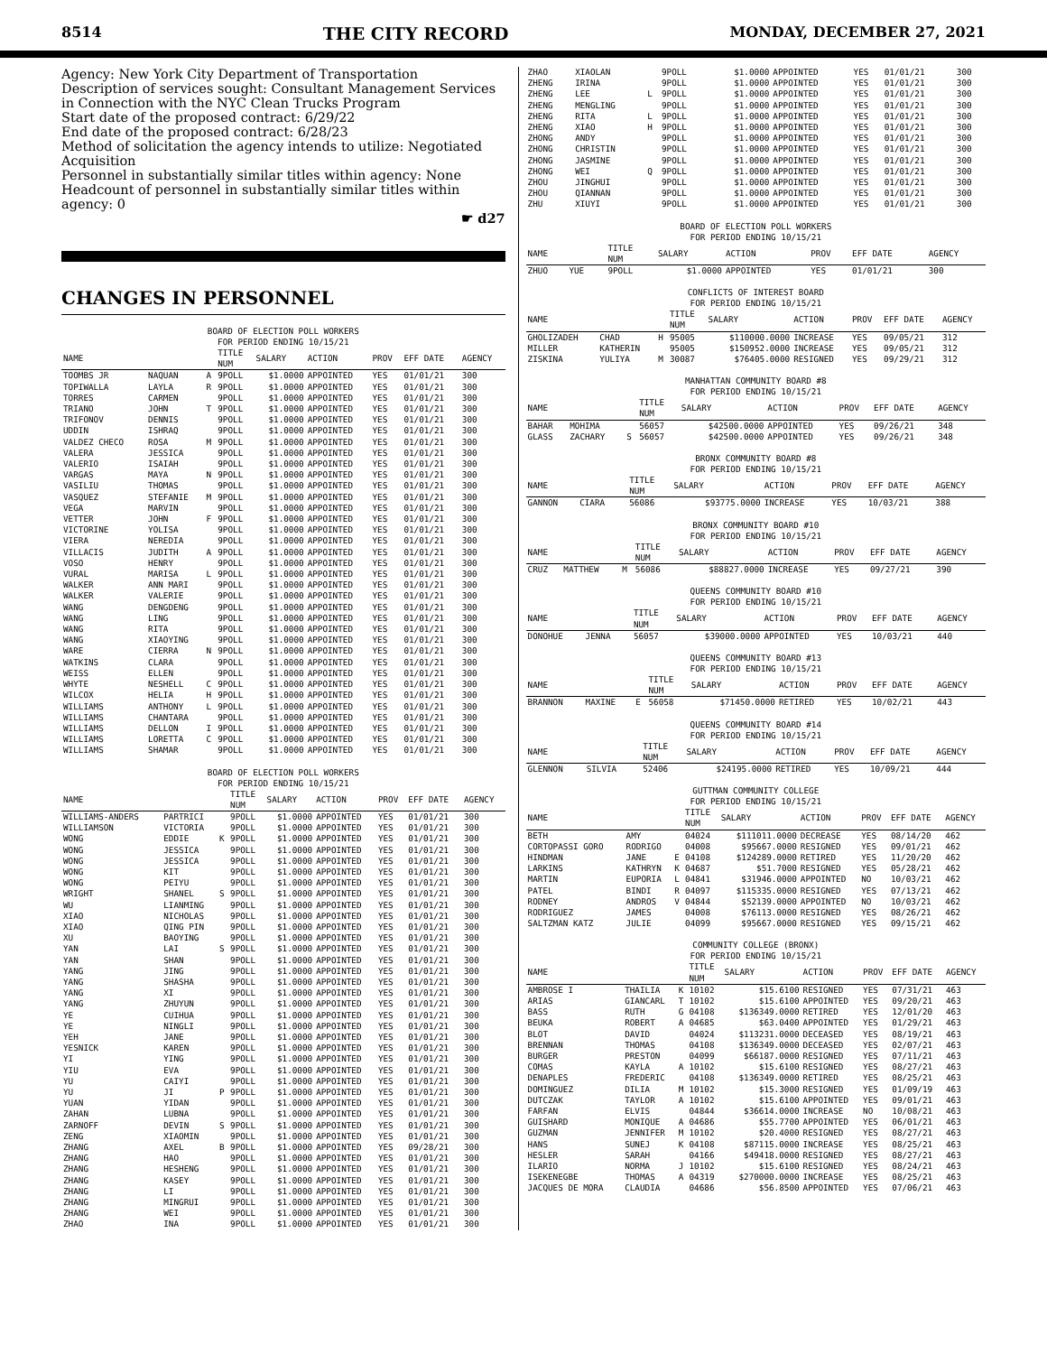8514 THE CITY RECORD MONDAY, DECEMBER 27, 2021
Agency: New York City Department of Transportation
Description of services sought: Consultant Management Services in Connection with the NYC Clean Trucks Program
Start date of the proposed contract: 6/29/22
End date of the proposed contract: 6/28/23
Method of solicitation the agency intends to utilize: Negotiated Acquisition
Personnel in substantially similar titles within agency: None
Headcount of personnel in substantially similar titles within agency: 0
☛ d27
CHANGES IN PERSONNEL
BOARD OF ELECTION POLL WORKERS
FOR PERIOD ENDING 10/15/21
| NAME | | | TITLE NUM | SALARY | ACTION | PROV | EFF DATE | AGENCY |
| --- | --- | --- | --- | --- | --- | --- | --- | --- |
| TOOMBS JR | NAQUAN | A | 9POLL | $1.0000 | APPOINTED | YES | 01/01/21 | 300 |
| TOPIWALLA | LAYLA | R | 9POLL | $1.0000 | APPOINTED | YES | 01/01/21 | 300 |
| TORRES | CARMEN | | 9POLL | $1.0000 | APPOINTED | YES | 01/01/21 | 300 |
| TRIANO | JOHN | T | 9POLL | $1.0000 | APPOINTED | YES | 01/01/21 | 300 |
| TRIFONOV | DENNIS | | 9POLL | $1.0000 | APPOINTED | YES | 01/01/21 | 300 |
| UDDIN | ISHRAQ | | 9POLL | $1.0000 | APPOINTED | YES | 01/01/21 | 300 |
| VALDEZ CHECO | ROSA | M | 9POLL | $1.0000 | APPOINTED | YES | 01/01/21 | 300 |
| VALERA | JESSICA | | 9POLL | $1.0000 | APPOINTED | YES | 01/01/21 | 300 |
| VALERIO | ISAIAH | | 9POLL | $1.0000 | APPOINTED | YES | 01/01/21 | 300 |
| VARGAS | MAYA | N | 9POLL | $1.0000 | APPOINTED | YES | 01/01/21 | 300 |
| VASILIU | THOMAS | | 9POLL | $1.0000 | APPOINTED | YES | 01/01/21 | 300 |
| VASQUEZ | STEFANIE | M | 9POLL | $1.0000 | APPOINTED | YES | 01/01/21 | 300 |
| VEGA | MARVIN | | 9POLL | $1.0000 | APPOINTED | YES | 01/01/21 | 300 |
| VETTER | JOHN | F | 9POLL | $1.0000 | APPOINTED | YES | 01/01/21 | 300 |
| VICTORINE | YOLISA | | 9POLL | $1.0000 | APPOINTED | YES | 01/01/21 | 300 |
| VIERA | NEREDIA | | 9POLL | $1.0000 | APPOINTED | YES | 01/01/21 | 300 |
| VILLACIS | JUDITH | A | 9POLL | $1.0000 | APPOINTED | YES | 01/01/21 | 300 |
| VOSO | HENRY | | 9POLL | $1.0000 | APPOINTED | YES | 01/01/21 | 300 |
| VURAL | MARISA | L | 9POLL | $1.0000 | APPOINTED | YES | 01/01/21 | 300 |
| WALKER | ANN MARI | | 9POLL | $1.0000 | APPOINTED | YES | 01/01/21 | 300 |
| WALKER | VALERIE | | 9POLL | $1.0000 | APPOINTED | YES | 01/01/21 | 300 |
| WANG | DENGDENG | | 9POLL | $1.0000 | APPOINTED | YES | 01/01/21 | 300 |
| WANG | LING | | 9POLL | $1.0000 | APPOINTED | YES | 01/01/21 | 300 |
| WANG | RITA | | 9POLL | $1.0000 | APPOINTED | YES | 01/01/21 | 300 |
| WANG | XIAOYING | | 9POLL | $1.0000 | APPOINTED | YES | 01/01/21 | 300 |
| WARE | CIERRA | N | 9POLL | $1.0000 | APPOINTED | YES | 01/01/21 | 300 |
| WATKINS | CLARA | | 9POLL | $1.0000 | APPOINTED | YES | 01/01/21 | 300 |
| WEISS | ELLEN | | 9POLL | $1.0000 | APPOINTED | YES | 01/01/21 | 300 |
| WHYTE | NESHELL | C | 9POLL | $1.0000 | APPOINTED | YES | 01/01/21 | 300 |
| WILCOX | HELIA | H | 9POLL | $1.0000 | APPOINTED | YES | 01/01/21 | 300 |
| WILLIAMS | ANTHONY | L | 9POLL | $1.0000 | APPOINTED | YES | 01/01/21 | 300 |
| WILLIAMS | CHANTARA | | 9POLL | $1.0000 | APPOINTED | YES | 01/01/21 | 300 |
| WILLIAMS | DELLON | I | 9POLL | $1.0000 | APPOINTED | YES | 01/01/21 | 300 |
| WILLIAMS | LORETTA | C | 9POLL | $1.0000 | APPOINTED | YES | 01/01/21 | 300 |
| WILLIAMS | SHAMAR | | 9POLL | $1.0000 | APPOINTED | YES | 01/01/21 | 300 |
BOARD OF ELECTION POLL WORKERS
FOR PERIOD ENDING 10/15/21
| NAME | | | TITLE NUM | SALARY | ACTION | PROV | EFF DATE | AGENCY |
| --- | --- | --- | --- | --- | --- | --- | --- | --- |
| WILLIAMS-ANDERS | PARTRICI | | 9POLL | $1.0000 | APPOINTED | YES | 01/01/21 | 300 |
| WILLIAMSON | VICTORIA | | 9POLL | $1.0000 | APPOINTED | YES | 01/01/21 | 300 |
| WONG | EDDIE | K | 9POLL | $1.0000 | APPOINTED | YES | 01/01/21 | 300 |
| WONG | JESSICA | | 9POLL | $1.0000 | APPOINTED | YES | 01/01/21 | 300 |
| WONG | JESSICA | | 9POLL | $1.0000 | APPOINTED | YES | 01/01/21 | 300 |
| WONG | KIT | | 9POLL | $1.0000 | APPOINTED | YES | 01/01/21 | 300 |
| WONG | PEIYU | | 9POLL | $1.0000 | APPOINTED | YES | 01/01/21 | 300 |
| WRIGHT | SHANEL | S | 9POLL | $1.0000 | APPOINTED | YES | 01/01/21 | 300 |
| WU | LIANMING | | 9POLL | $1.0000 | APPOINTED | YES | 01/01/21 | 300 |
| XIAO | NICHOLAS | | 9POLL | $1.0000 | APPOINTED | YES | 01/01/21 | 300 |
| XIAO | QING PIN | | 9POLL | $1.0000 | APPOINTED | YES | 01/01/21 | 300 |
| XU | BAOYING | | 9POLL | $1.0000 | APPOINTED | YES | 01/01/21 | 300 |
| YAN | LAI | S | 9POLL | $1.0000 | APPOINTED | YES | 01/01/21 | 300 |
| YAN | SHAN | | 9POLL | $1.0000 | APPOINTED | YES | 01/01/21 | 300 |
| YANG | JING | | 9POLL | $1.0000 | APPOINTED | YES | 01/01/21 | 300 |
| YANG | SHASHA | | 9POLL | $1.0000 | APPOINTED | YES | 01/01/21 | 300 |
| YANG | XI | | 9POLL | $1.0000 | APPOINTED | YES | 01/01/21 | 300 |
| YANG | ZHUYUN | | 9POLL | $1.0000 | APPOINTED | YES | 01/01/21 | 300 |
| YE | CUIHUA | | 9POLL | $1.0000 | APPOINTED | YES | 01/01/21 | 300 |
| YE | NINGLI | | 9POLL | $1.0000 | APPOINTED | YES | 01/01/21 | 300 |
| YEH | JANE | | 9POLL | $1.0000 | APPOINTED | YES | 01/01/21 | 300 |
| YESNICK | KAREN | | 9POLL | $1.0000 | APPOINTED | YES | 01/01/21 | 300 |
| YI | YING | | 9POLL | $1.0000 | APPOINTED | YES | 01/01/21 | 300 |
| YIU | EVA | | 9POLL | $1.0000 | APPOINTED | YES | 01/01/21 | 300 |
| YU | CAIYI | | 9POLL | $1.0000 | APPOINTED | YES | 01/01/21 | 300 |
| YU | JI | P | 9POLL | $1.0000 | APPOINTED | YES | 01/01/21 | 300 |
| YUAN | YIDAN | | 9POLL | $1.0000 | APPOINTED | YES | 01/01/21 | 300 |
| ZAHAN | LUBNA | | 9POLL | $1.0000 | APPOINTED | YES | 01/01/21 | 300 |
| ZARNOFF | DEVIN | S | 9POLL | $1.0000 | APPOINTED | YES | 01/01/21 | 300 |
| ZENG | XIAOMIN | | 9POLL | $1.0000 | APPOINTED | YES | 01/01/21 | 300 |
| ZHANG | AXEL | B | 9POLL | $1.0000 | APPOINTED | YES | 09/28/21 | 300 |
| ZHANG | HAO | | 9POLL | $1.0000 | APPOINTED | YES | 01/01/21 | 300 |
| ZHANG | HESHENG | | 9POLL | $1.0000 | APPOINTED | YES | 01/01/21 | 300 |
| ZHANG | KASEY | | 9POLL | $1.0000 | APPOINTED | YES | 01/01/21 | 300 |
| ZHANG | LI | | 9POLL | $1.0000 | APPOINTED | YES | 01/01/21 | 300 |
| ZHANG | MINGRUI | | 9POLL | $1.0000 | APPOINTED | YES | 01/01/21 | 300 |
| ZHANG | WEI | | 9POLL | $1.0000 | APPOINTED | YES | 01/01/21 | 300 |
| ZHAO | INA | | 9POLL | $1.0000 | APPOINTED | YES | 01/01/21 | 300 |
| ZHAO | XIAOLAN | | 9POLL | $1.0000 | APPOINTED | YES | 01/01/21 | 300 |
| ZHENG | IRINA | | 9POLL | $1.0000 | APPOINTED | YES | 01/01/21 | 300 |
| ZHENG | LEE | L | 9POLL | $1.0000 | APPOINTED | YES | 01/01/21 | 300 |
| ZHENG | MENGLING | | 9POLL | $1.0000 | APPOINTED | YES | 01/01/21 | 300 |
| ZHENG | RITA | L | 9POLL | $1.0000 | APPOINTED | YES | 01/01/21 | 300 |
| ZHENG | XIAO | H | 9POLL | $1.0000 | APPOINTED | YES | 01/01/21 | 300 |
| ZHONG | ANDY | | 9POLL | $1.0000 | APPOINTED | YES | 01/01/21 | 300 |
| ZHONG | CHRISTIN | | 9POLL | $1.0000 | APPOINTED | YES | 01/01/21 | 300 |
| ZHONG | JASMINE | | 9POLL | $1.0000 | APPOINTED | YES | 01/01/21 | 300 |
| ZHONG | WEI | Q | 9POLL | $1.0000 | APPOINTED | YES | 01/01/21 | 300 |
| ZHOU | JINGHUI | | 9POLL | $1.0000 | APPOINTED | YES | 01/01/21 | 300 |
| ZHOU | QIANNAN | | 9POLL | $1.0000 | APPOINTED | YES | 01/01/21 | 300 |
| ZHU | XIUYI | | 9POLL | $1.0000 | APPOINTED | YES | 01/01/21 | 300 |
BOARD OF ELECTION POLL WORKERS
FOR PERIOD ENDING 10/15/21
| NAME | | | TITLE NUM | SALARY | ACTION | PROV | EFF DATE | AGENCY |
| --- | --- | --- | --- | --- | --- | --- | --- | --- |
| ZHUO | YUE | | 9POLL | $1.0000 | APPOINTED | YES | 01/01/21 | 300 |
CONFLICTS OF INTEREST BOARD
FOR PERIOD ENDING 10/15/21
| NAME | | | TITLE NUM | SALARY | ACTION | PROV | EFF DATE | AGENCY |
| --- | --- | --- | --- | --- | --- | --- | --- | --- |
| GHOLIZADEH | CHAD | H | 95005 | $110000.0000 | INCREASE | YES | 09/05/21 | 312 |
| MILLER | KATHERIN | | 95005 | $150952.0000 | INCREASE | YES | 09/05/21 | 312 |
| ZISKINA | YULIYA | M | 30087 | $76405.0000 | RESIGNED | YES | 09/29/21 | 312 |
MANHATTAN COMMUNITY BOARD #8
FOR PERIOD ENDING 10/15/21
| NAME | | | TITLE NUM | SALARY | ACTION | PROV | EFF DATE | AGENCY |
| --- | --- | --- | --- | --- | --- | --- | --- | --- |
| BAHAR | MOHIMA | | 56057 | $42500.0000 | APPOINTED | YES | 09/26/21 | 348 |
| GLASS | ZACHARY | S | 56057 | $42500.0000 | APPOINTED | YES | 09/26/21 | 348 |
BRONX COMMUNITY BOARD #8
FOR PERIOD ENDING 10/15/21
| NAME | | | TITLE NUM | SALARY | ACTION | PROV | EFF DATE | AGENCY |
| --- | --- | --- | --- | --- | --- | --- | --- | --- |
| GANNON | CIARA | | 56086 | $93775.0000 | INCREASE | YES | 10/03/21 | 388 |
BRONX COMMUNITY BOARD #10
FOR PERIOD ENDING 10/15/21
| NAME | | | TITLE NUM | SALARY | ACTION | PROV | EFF DATE | AGENCY |
| --- | --- | --- | --- | --- | --- | --- | --- | --- |
| CRUZ | MATTHEW | M | 56086 | $88827.0000 | INCREASE | YES | 09/27/21 | 390 |
QUEENS COMMUNITY BOARD #10
FOR PERIOD ENDING 10/15/21
| NAME | | | TITLE NUM | SALARY | ACTION | PROV | EFF DATE | AGENCY |
| --- | --- | --- | --- | --- | --- | --- | --- | --- |
| DONOHUE | JENNA | | 56057 | $39000.0000 | APPOINTED | YES | 10/03/21 | 440 |
QUEENS COMMUNITY BOARD #13
FOR PERIOD ENDING 10/15/21
| NAME | | | TITLE NUM | SALARY | ACTION | PROV | EFF DATE | AGENCY |
| --- | --- | --- | --- | --- | --- | --- | --- | --- |
| BRANNON | MAXINE | E | 56058 | $71450.0000 | RETIRED | YES | 10/02/21 | 443 |
QUEENS COMMUNITY BOARD #14
FOR PERIOD ENDING 10/15/21
| NAME | | | TITLE NUM | SALARY | ACTION | PROV | EFF DATE | AGENCY |
| --- | --- | --- | --- | --- | --- | --- | --- | --- |
| GLENNON | SILVIA | | 52406 | $24195.0000 | RETIRED | YES | 10/09/21 | 444 |
GUTTMAN COMMUNITY COLLEGE
FOR PERIOD ENDING 10/15/21
| NAME | | | TITLE NUM | SALARY | ACTION | PROV | EFF DATE | AGENCY |
| --- | --- | --- | --- | --- | --- | --- | --- | --- |
| BETH | AMY | | 04024 | $111011.0000 | DECREASE | YES | 08/14/20 | 462 |
| CORTOPASSI GORO | RODRIGO | | 04008 | $95667.0000 | RESIGNED | YES | 09/01/21 | 462 |
| HINDMAN | JANE | E | 04108 | $124289.0000 | RETIRED | YES | 11/20/20 | 462 |
| LARKINS | KATHRYN | K | 04687 | $51.7000 | RESIGNED | YES | 05/28/21 | 462 |
| MARTIN | EUPORIA | L | 04841 | $31946.0000 | APPOINTED | NO | 10/03/21 | 462 |
| PATEL | BINDI | R | 04097 | $115335.0000 | RESIGNED | YES | 07/13/21 | 462 |
| RODNEY | ANDROS | V | 04844 | $52139.0000 | APPOINTED | NO | 10/03/21 | 462 |
| RODRIGUEZ | JAMES | | 04008 | $76113.0000 | RESIGNED | YES | 08/26/21 | 462 |
| SALTZMAN KATZ | JULIE | | 04099 | $95667.0000 | RESIGNED | YES | 09/15/21 | 462 |
COMMUNITY COLLEGE (BRONX)
FOR PERIOD ENDING 10/15/21
| NAME | | | TITLE NUM | SALARY | ACTION | PROV | EFF DATE | AGENCY |
| --- | --- | --- | --- | --- | --- | --- | --- | --- |
| AMBROSE I | THAILIA | K | 10102 | $15.6100 | RESIGNED | YES | 07/31/21 | 463 |
| ARIAS | GIANCARL | T | 10102 | $15.6100 | APPOINTED | YES | 09/20/21 | 463 |
| BASS | RUTH | G | 04108 | $136349.0000 | RETIRED | YES | 12/01/20 | 463 |
| BEUKA | ROBERT | A | 04685 | $63.0400 | APPOINTED | YES | 01/29/21 | 463 |
| BLOT | DAVID | | 04024 | $113231.0000 | DECEASED | YES | 08/19/21 | 463 |
| BRENNAN | THOMAS | | 04108 | $136349.0000 | DECEASED | YES | 02/07/21 | 463 |
| BURGER | PRESTON | | 04099 | $66187.0000 | RESIGNED | YES | 07/11/21 | 463 |
| COMAS | KAYLA | A | 10102 | $15.6100 | RESIGNED | YES | 08/27/21 | 463 |
| DENAPLES | FREDERIC | | 04108 | $136349.0000 | RETIRED | YES | 08/25/21 | 463 |
| DOMINGUEZ | DILIA | M | 10102 | $15.3000 | RESIGNED | YES | 01/09/19 | 463 |
| DUTCZAK | TAYLOR | A | 10102 | $15.6100 | APPOINTED | YES | 09/01/21 | 463 |
| FARFAN | ELVIS | | 04844 | $36614.0000 | INCREASE | NO | 10/08/21 | 463 |
| GUISHARD | MONIQUE | A | 04686 | $55.7700 | APPOINTED | YES | 06/01/21 | 463 |
| GUZMAN | JENNIFER | M | 10102 | $20.4000 | RESIGNED | YES | 08/27/21 | 463 |
| HANS | SUNEJ | K | 04108 | $87115.0000 | INCREASE | YES | 08/25/21 | 463 |
| HESLER | SARAH | | 04166 | $49418.0000 | RESIGNED | YES | 08/27/21 | 463 |
| ILARIO | NORMA | J | 10102 | $15.6100 | RESIGNED | YES | 08/24/21 | 463 |
| ISEKENEGBE | THOMAS | A | 04319 | $270000.0000 | INCREASE | YES | 08/25/21 | 463 |
| JACQUES DE MORA | CLAUDIA | | 04686 | $56.8500 | APPOINTED | YES | 07/06/21 | 463 |